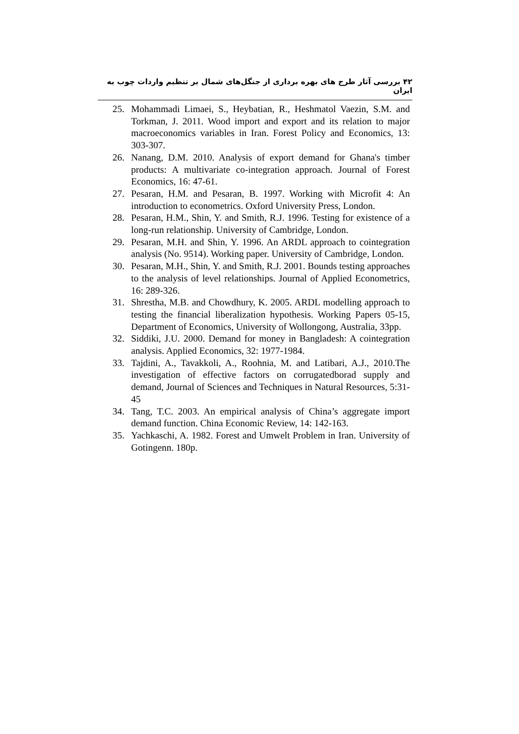۴۲ بررسی آثار طرح های بهره برداری از جنگل‌های شمال بر تنظیم واردات چوب به ایران
25. Mohammadi Limaei, S., Heybatian, R., Heshmatol Vaezin, S.M. and Torkman, J. 2011. Wood import and export and its relation to major macroeconomics variables in Iran. Forest Policy and Economics, 13: 303-307.
26. Nanang, D.M. 2010. Analysis of export demand for Ghana's timber products: A multivariate co-integration approach. Journal of Forest Economics, 16: 47-61.
27. Pesaran, H.M. and Pesaran, B. 1997. Working with Microfit 4: An introduction to econometrics. Oxford University Press, London.
28. Pesaran, H.M., Shin, Y. and Smith, R.J. 1996. Testing for existence of a long-run relationship. University of Cambridge, London.
29. Pesaran, M.H. and Shin, Y. 1996. An ARDL approach to cointegration analysis (No. 9514). Working paper. University of Cambridge, London.
30. Pesaran, M.H., Shin, Y. and Smith, R.J. 2001. Bounds testing approaches to the analysis of level relationships. Journal of Applied Econometrics, 16: 289-326.
31. Shrestha, M.B. and Chowdhury, K. 2005. ARDL modelling approach to testing the financial liberalization hypothesis. Working Papers 05-15, Department of Economics, University of Wollongong, Australia, 33pp.
32. Siddiki, J.U. 2000. Demand for money in Bangladesh: A cointegration analysis. Applied Economics, 32: 1977-1984.
33. Tajdini, A., Tavakkoli, A., Roohnia, M. and Latibari, A.J., 2010.The investigation of effective factors on corrugatedborad supply and demand, Journal of Sciences and Techniques in Natural Resources, 5:31-45
34. Tang, T.C. 2003. An empirical analysis of China’s aggregate import demand function. China Economic Review, 14: 142-163.
35. Yachkaschi, A. 1982. Forest and Umwelt Problem in Iran. University of Gotingenn. 180p.